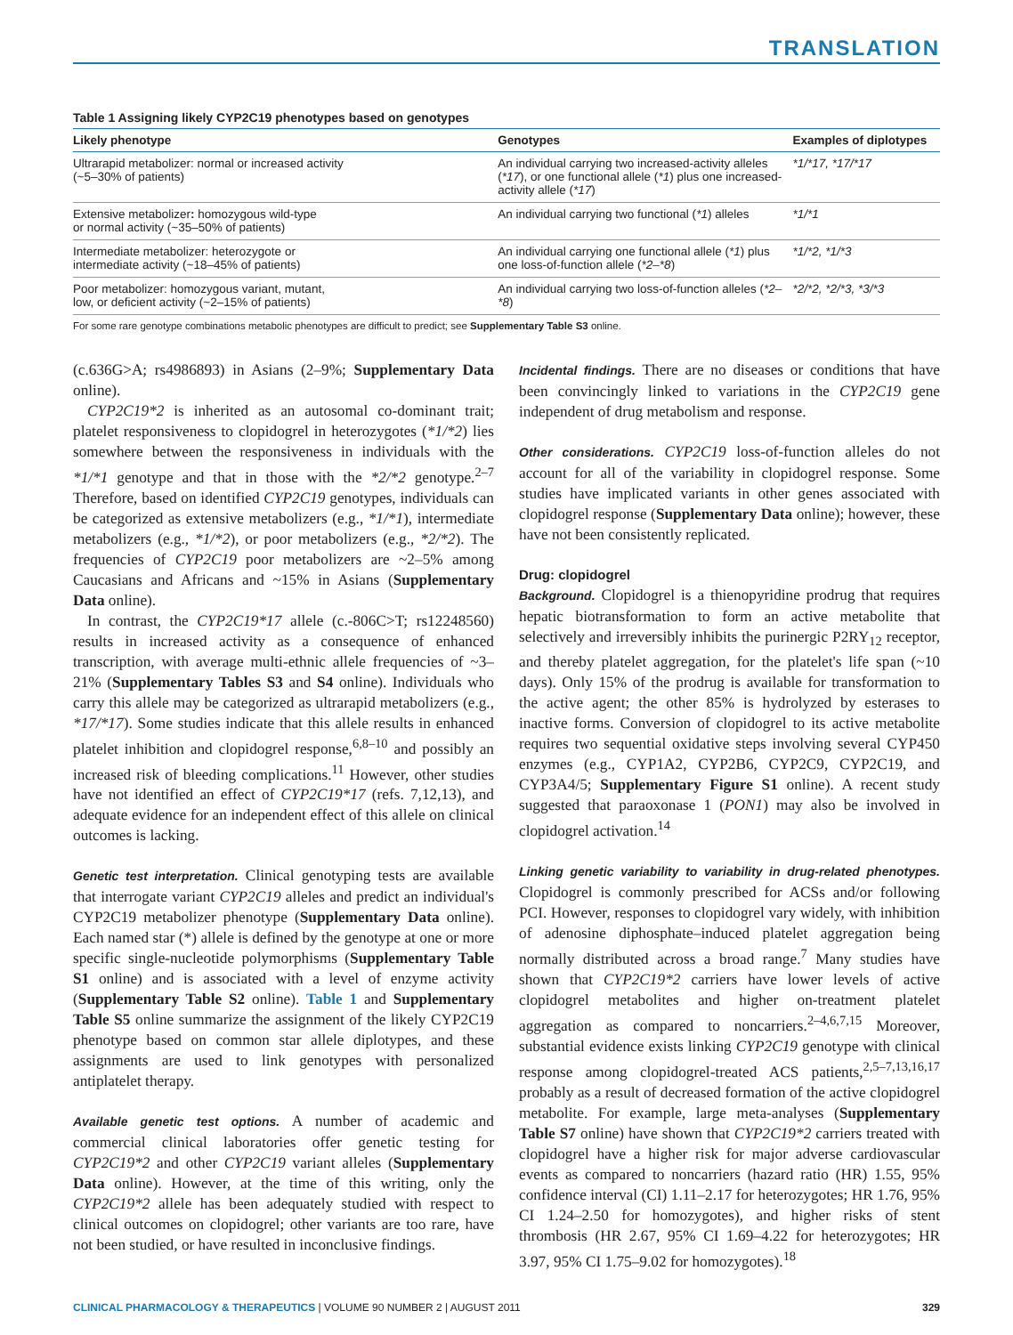TRANSLATION
Table 1 Assigning likely CYP2C19 phenotypes based on genotypes
| Likely phenotype | Genotypes | Examples of diplotypes |
| --- | --- | --- |
| Ultrarapid metabolizer: normal or increased activity (~5–30% of patients) | An individual carrying two increased-activity alleles ( *17 ), or one functional allele ( *1 ) plus one increased-activity allele ( *17 ) | *1/*17, *17/*17 |
| Extensive metabolizer : homozygous wild-type or normal activity (~35–50% of patients) | An individual carrying two functional ( *1 ) alleles | *1/*1 |
| Intermediate metabolizer: heterozygote or intermediate activity (~18–45% of patients) | An individual carrying one functional allele ( *1 ) plus one loss-of-function allele ( *2–*8 ) | *1/*2, *1/*3 |
| Poor metabolizer: homozygous variant, mutant, low, or deficient activity (~2–15% of patients) | An individual carrying two loss-of-function alleles ( *2–*8 ) | *2/*2, *2/*3, *3/*3 |
For some rare genotype combinations metabolic phenotypes are difficult to predict; see Supplementary Table S3 online.
(c.636G>A; rs4986893) in Asians (2–9%; Supplementary Data online).
CYP2C19*2 is inherited as an autosomal co-dominant trait; platelet responsiveness to clopidogrel in heterozygotes (*1/*2) lies somewhere between the responsiveness in individuals with the *1/*1 genotype and that in those with the *2/*2 genotype.<sup>2–7</sup> Therefore, based on identified CYP2C19 genotypes, individuals can be categorized as extensive metabolizers (e.g., *1/*1), intermediate metabolizers (e.g., *1/*2), or poor metabolizers (e.g., *2/*2). The frequencies of CYP2C19 poor metabolizers are ~2–5% among Caucasians and Africans and ~15% in Asians (Supplementary Data online).
In contrast, the CYP2C19*17 allele (c.-806C>T; rs12248560) results in increased activity as a consequence of enhanced transcription, with average multi-ethnic allele frequencies of ~3–21% (Supplementary Tables S3 and S4 online). Individuals who carry this allele may be categorized as ultrarapid metabolizers (e.g., *17/*17). Some studies indicate that this allele results in enhanced platelet inhibition and clopidogrel response,<sup>6,8–10</sup> and possibly an increased risk of bleeding complications.<sup>11</sup> However, other studies have not identified an effect of CYP2C19*17 (refs. 7,12,13), and adequate evidence for an independent effect of this allele on clinical outcomes is lacking.
Genetic test interpretation. Clinical genotyping tests are available that interrogate variant CYP2C19 alleles and predict an individual's CYP2C19 metabolizer phenotype (Supplementary Data online). Each named star (*) allele is defined by the genotype at one or more specific single-nucleotide polymorphisms (Supplementary Table S1 online) and is associated with a level of enzyme activity (Supplementary Table S2 online). Table 1 and Supplementary Table S5 online summarize the assignment of the likely CYP2C19 phenotype based on common star allele diplotypes, and these assignments are used to link genotypes with personalized antiplatelet therapy.
Available genetic test options. A number of academic and commercial clinical laboratories offer genetic testing for CYP2C19*2 and other CYP2C19 variant alleles (Supplementary Data online). However, at the time of this writing, only the CYP2C19*2 allele has been adequately studied with respect to clinical outcomes on clopidogrel; other variants are too rare, have not been studied, or have resulted in inconclusive findings.
Incidental findings. There are no diseases or conditions that have been convincingly linked to variations in the CYP2C19 gene independent of drug metabolism and response.
Other considerations. CYP2C19 loss-of-function alleles do not account for all of the variability in clopidogrel response. Some studies have implicated variants in other genes associated with clopidogrel response (Supplementary Data online); however, these have not been consistently replicated.
Drug: clopidogrel
Background. Clopidogrel is a thienopyridine prodrug that requires hepatic biotransformation to form an active metabolite that selectively and irreversibly inhibits the purinergic P2RY<sub>12</sub> receptor, and thereby platelet aggregation, for the platelet's life span (~10 days). Only 15% of the prodrug is available for transformation to the active agent; the other 85% is hydrolyzed by esterases to inactive forms. Conversion of clopidogrel to its active metabolite requires two sequential oxidative steps involving several CYP450 enzymes (e.g., CYP1A2, CYP2B6, CYP2C9, CYP2C19, and CYP3A4/5; Supplementary Figure S1 online). A recent study suggested that paraoxonase 1 (PON1) may also be involved in clopidogrel activation.<sup>14</sup>
Linking genetic variability to variability in drug-related phenotypes. Clopidogrel is commonly prescribed for ACSs and/or following PCI. However, responses to clopidogrel vary widely, with inhibition of adenosine diphosphate–induced platelet aggregation being normally distributed across a broad range.<sup>7</sup> Many studies have shown that CYP2C19*2 carriers have lower levels of active clopidogrel metabolites and higher on-treatment platelet aggregation as compared to noncarriers.<sup>2–4,6,7,15</sup> Moreover, substantial evidence exists linking CYP2C19 genotype with clinical response among clopidogrel-treated ACS patients,<sup>2,5–7,13,16,17</sup> probably as a result of decreased formation of the active clopidogrel metabolite. For example, large meta-analyses (Supplementary Table S7 online) have shown that CYP2C19*2 carriers treated with clopidogrel have a higher risk for major adverse cardiovascular events as compared to noncarriers (hazard ratio (HR) 1.55, 95% confidence interval (CI) 1.11–2.17 for heterozygotes; HR 1.76, 95% CI 1.24–2.50 for homozygotes), and higher risks of stent thrombosis (HR 2.67, 95% CI 1.69–4.22 for heterozygotes; HR 3.97, 95% CI 1.75–9.02 for homozygotes).<sup>18</sup>
CLINICAL PHARMACOLOGY & THERAPEUTICS | VOLUME 90 NUMBER 2 | AUGUST 2011 329